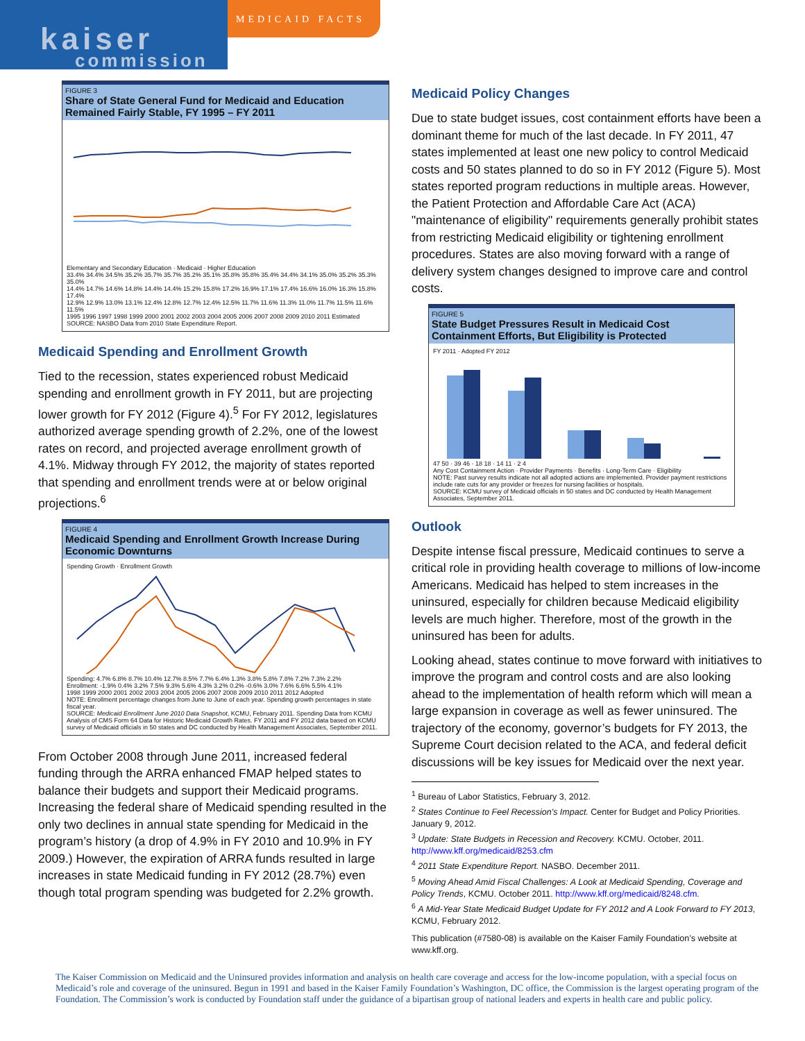kaiser
commission
MEDICAID FACTS
FIGURE 3
Share of State General Fund for Medicaid and Education Remained Fairly Stable, FY 1995 – FY 2011
Elementary and Secondary Education · Medicaid · Higher Education
33.4% 34.4% 34.5% 35.2% 35.7% 35.7% 35.2% 35.1% 35.8% 35.8% 35.4% 34.4% 34.1% 35.0% 35.2% 35.3% 35.0%
14.4% 14.7% 14.6% 14.8% 14.4% 14.4% 15.2% 15.8% 17.2% 16.9% 17.1% 17.4% 16.6% 16.0% 16.3% 15.8% 17.4%
12.9% 12.9% 13.0% 13.1% 12.4% 12.8% 12.7% 12.4% 12.5% 11.7% 11.6% 11.3% 11.0% 11.7% 11.5% 11.6% 11.5%
1995 1996 1997 1998 1999 2000 2001 2002 2003 2004 2005 2006 2007 2008 2009 2010 2011 Estimated
SOURCE: NASBO Data from 2010 State Expenditure Report.
Medicaid Spending and Enrollment Growth
Tied to the recession, states experienced robust Medicaid spending and enrollment growth in FY 2011, but are projecting lower growth for FY 2012 (Figure 4).<sup>5</sup> For FY 2012, legislatures authorized average spending growth of 2.2%, one of the lowest rates on record, and projected average enrollment growth of 4.1%. Midway through FY 2012, the majority of states reported that spending and enrollment trends were at or below original projections.<sup>6</sup>
FIGURE 4
Medicaid Spending and Enrollment Growth Increase During Economic Downturns
Spending Growth · Enrollment Growth
Spending: 4.7% 6.8% 8.7% 10.4% 12.7% 8.5% 7.7% 6.4% 1.3% 3.8% 5.8% 7.8% 7.2% 7.3% 2.2%
Enrollment: -1.9% 0.4% 3.2% 7.5% 9.3% 5.6% 4.3% 3.2% 0.2% -0.6% 3.0% 7.6% 6.6% 5.5% 4.1%
1998 1999 2000 2001 2002 2003 2004 2005 2006 2007 2008 2009 2010 2011 2012 Adopted
NOTE: Enrollment percentage changes from June to June of each year. Spending growth percentages in state fiscal year.
SOURCE: Medicaid Enrollment June 2010 Data Snapshot, KCMU, February 2011. Spending Data from KCMU Analysis of CMS Form 64 Data for Historic Medicaid Growth Rates. FY 2011 and FY 2012 data based on KCMU survey of Medicaid officials in 50 states and DC conducted by Health Management Associates, September 2011.
From October 2008 through June 2011, increased federal funding through the ARRA enhanced FMAP helped states to balance their budgets and support their Medicaid programs. Increasing the federal share of Medicaid spending resulted in the only two declines in annual state spending for Medicaid in the program’s history (a drop of 4.9% in FY 2010 and 10.9% in FY 2009.) However, the expiration of ARRA funds resulted in large increases in state Medicaid funding in FY 2012 (28.7%) even though total program spending was budgeted for 2.2% growth.
Medicaid Policy Changes
Due to state budget issues, cost containment efforts have been a dominant theme for much of the last decade. In FY 2011, 47 states implemented at least one new policy to control Medicaid costs and 50 states planned to do so in FY 2012 (Figure 5). Most states reported program reductions in multiple areas. However, the Patient Protection and Affordable Care Act (ACA) "maintenance of eligibility" requirements generally prohibit states from restricting Medicaid eligibility or tightening enrollment procedures. States are also moving forward with a range of delivery system changes designed to improve care and control costs.
FIGURE 5
State Budget Pressures Result in Medicaid Cost Containment Efforts, But Eligibility is Protected
FY 2011 · Adopted FY 2012
47 50 · 39 46 · 18 18 · 14 11 · 2 4
Any Cost Containment Action · Provider Payments · Benefits · Long-Term Care · Eligibility
NOTE: Past survey results indicate not all adopted actions are implemented. Provider payment restrictions include rate cuts for any provider or freezes for nursing facilities or hospitals.
SOURCE: KCMU survey of Medicaid officials in 50 states and DC conducted by Health Management Associates, September 2011.
Outlook
Despite intense fiscal pressure, Medicaid continues to serve a critical role in providing health coverage to millions of low-income Americans. Medicaid has helped to stem increases in the uninsured, especially for children because Medicaid eligibility levels are much higher. Therefore, most of the growth in the uninsured has been for adults.
Looking ahead, states continue to move forward with initiatives to improve the program and control costs and are also looking ahead to the implementation of health reform which will mean a large expansion in coverage as well as fewer uninsured. The trajectory of the economy, governor’s budgets for FY 2013, the Supreme Court decision related to the ACA, and federal deficit discussions will be key issues for Medicaid over the next year.
<sup>1</sup> Bureau of Labor Statistics, February 3, 2012.
<sup>2</sup> States Continue to Feel Recession's Impact. Center for Budget and Policy Priorities. January 9, 2012.
<sup>3</sup> Update: State Budgets in Recession and Recovery. KCMU. October, 2011. http://www.kff.org/medicaid/8253.cfm
<sup>4</sup> 2011 State Expenditure Report. NASBO. December 2011.
<sup>5</sup> Moving Ahead Amid Fiscal Challenges: A Look at Medicaid Spending, Coverage and Policy Trends, KCMU. October 2011. http://www.kff.org/medicaid/8248.cfm.
<sup>6</sup> A Mid-Year State Medicaid Budget Update for FY 2012 and A Look Forward to FY 2013, KCMU, February 2012.
This publication (#7580-08) is available on the Kaiser Family Foundation’s website at www.kff.org.
The Kaiser Commission on Medicaid and the Uninsured provides information and analysis on health care coverage and access for the low-income population, with a special focus on Medicaid’s role and coverage of the uninsured. Begun in 1991 and based in the Kaiser Family Foundation’s Washington, DC office, the Commission is the largest operating program of the Foundation. The Commission’s work is conducted by Foundation staff under the guidance of a bipartisan group of national leaders and experts in health care and public policy.